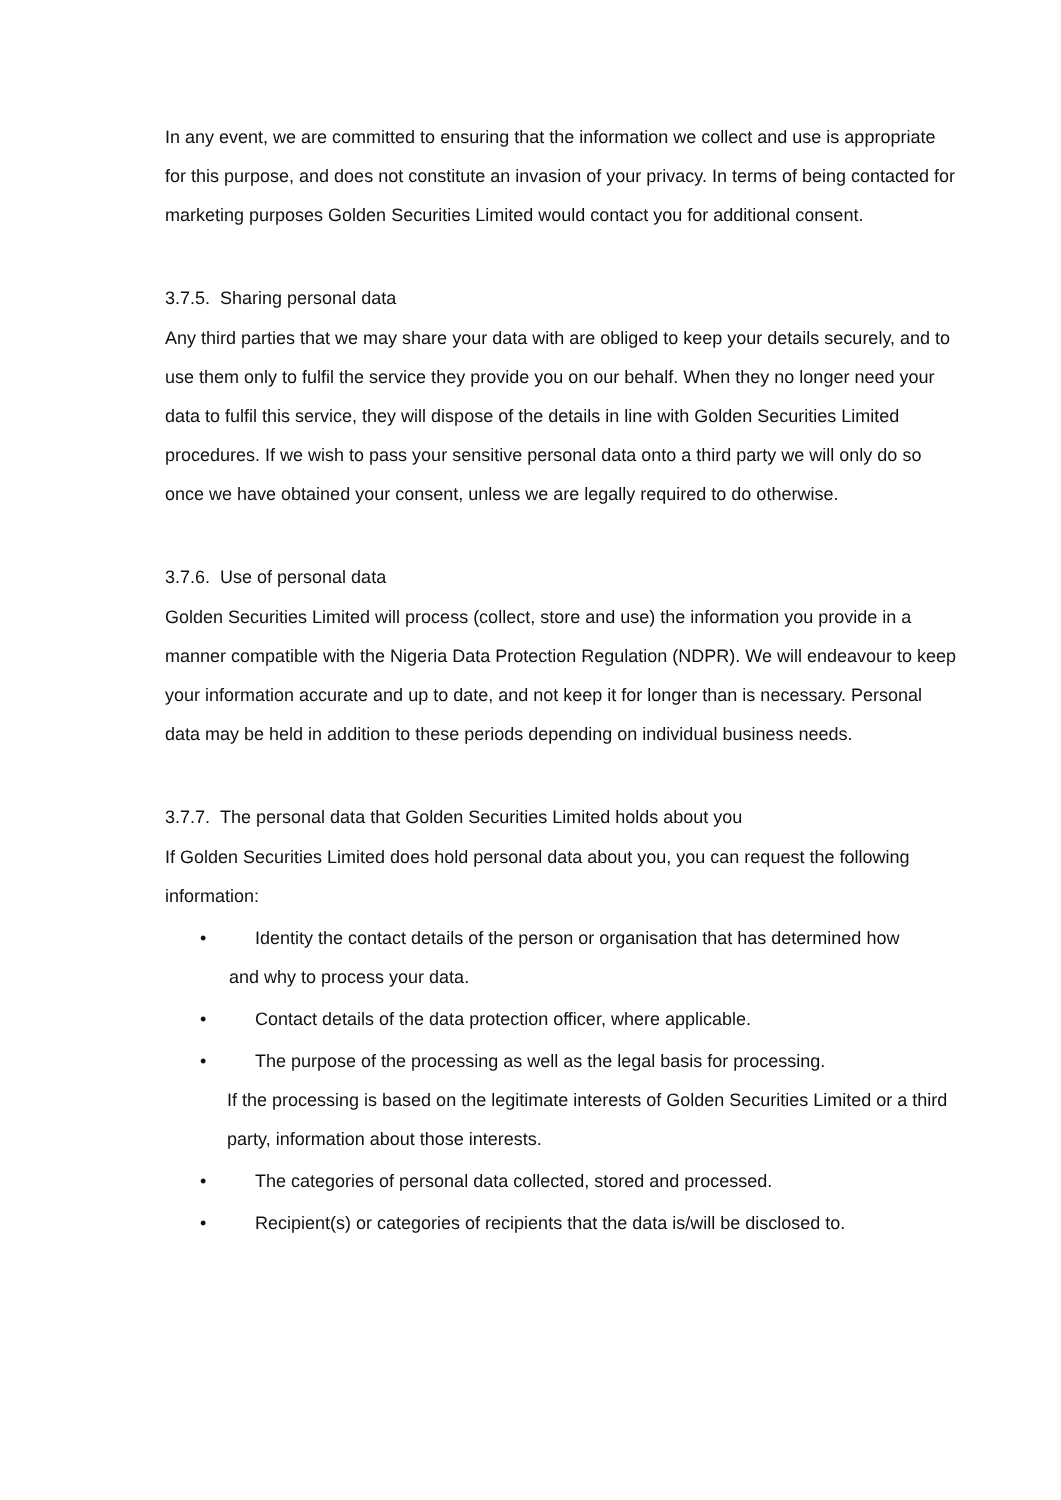In any event, we are committed to ensuring that the information we collect and use is appropriate for this purpose, and does not constitute an invasion of your privacy. In terms of being contacted for marketing purposes Golden Securities Limited would contact you for additional consent.
3.7.5. Sharing personal data
Any third parties that we may share your data with are obliged to keep your details securely, and to use them only to fulfil the service they provide you on our behalf. When they no longer need your data to fulfil this service, they will dispose of the details in line with Golden Securities Limited procedures. If we wish to pass your sensitive personal data onto a third party we will only do so once we have obtained your consent, unless we are legally required to do otherwise.
3.7.6. Use of personal data
Golden Securities Limited will process (collect, store and use) the information you provide in a manner compatible with the Nigeria Data Protection Regulation (NDPR). We will endeavour to keep your information accurate and up to date, and not keep it for longer than is necessary. Personal data may be held in addition to these periods depending on individual business needs.
3.7.7. The personal data that Golden Securities Limited holds about you
If Golden Securities Limited does hold personal data about you, you can request the following information:
• Identity the contact details of the person or organisation that has determined how
and why to process your data.
• Contact details of the data protection officer, where applicable.
• The purpose of the processing as well as the legal basis for processing.
If the processing is based on the legitimate interests of Golden Securities Limited or a third party, information about those interests.
• The categories of personal data collected, stored and processed.
• Recipient(s) or categories of recipients that the data is/will be disclosed to.